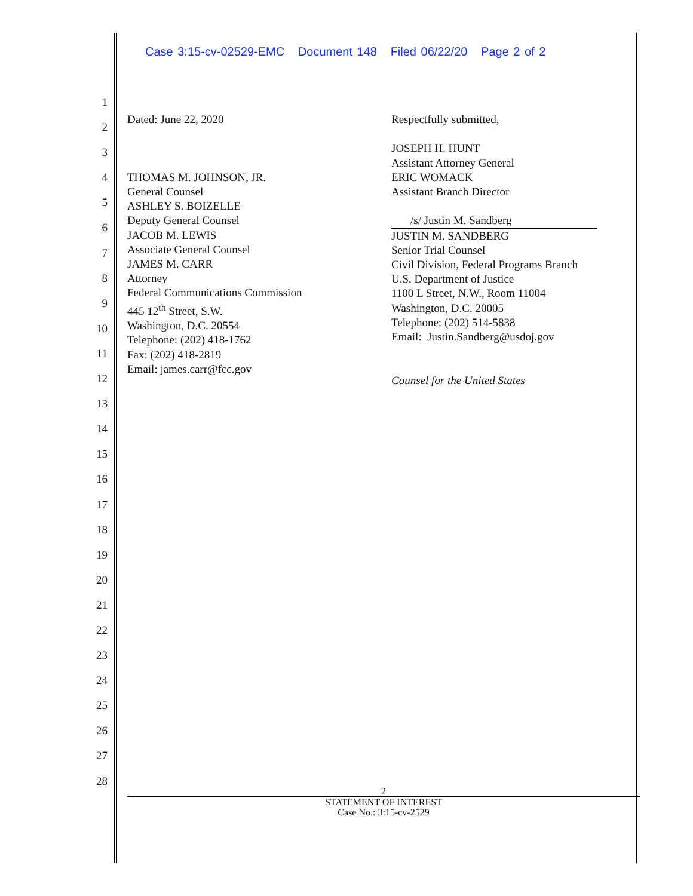Case 3:15-cv-02529-EMC Document 148 Filed 06/22/20 Page 2 of 2
1
2
3
4
5
6
7
8
9
10
11
12
13
14
15
16
17
18
19
20
21
22
23
24
25
26
27
28
Dated: June 22, 2020
THOMAS M. JOHNSON, JR.
General Counsel
ASHLEY S. BOIZELLE
Deputy General Counsel
JACOB M. LEWIS
Associate General Counsel
JAMES M. CARR
Attorney
Federal Communications Commission
445 12<sup>th</sup> Street, S.W.
Washington, D.C. 20554
Telephone: (202) 418-1762
Fax: (202) 418-2819
Email: james.carr@fcc.gov
Respectfully submitted,
JOSEPH H. HUNT
Assistant Attorney General
ERIC WOMACK
Assistant Branch Director
/s/ Justin M. Sandberg
JUSTIN M. SANDBERG
Senior Trial Counsel
Civil Division, Federal Programs Branch
U.S. Department of Justice
1100 L Street, N.W., Room 11004
Washington, D.C. 20005
Telephone: (202) 514-5838
Email: Justin.Sandberg@usdoj.gov
Counsel for the United States
2
STATEMENT OF INTEREST
Case No.: 3:15-cv-2529